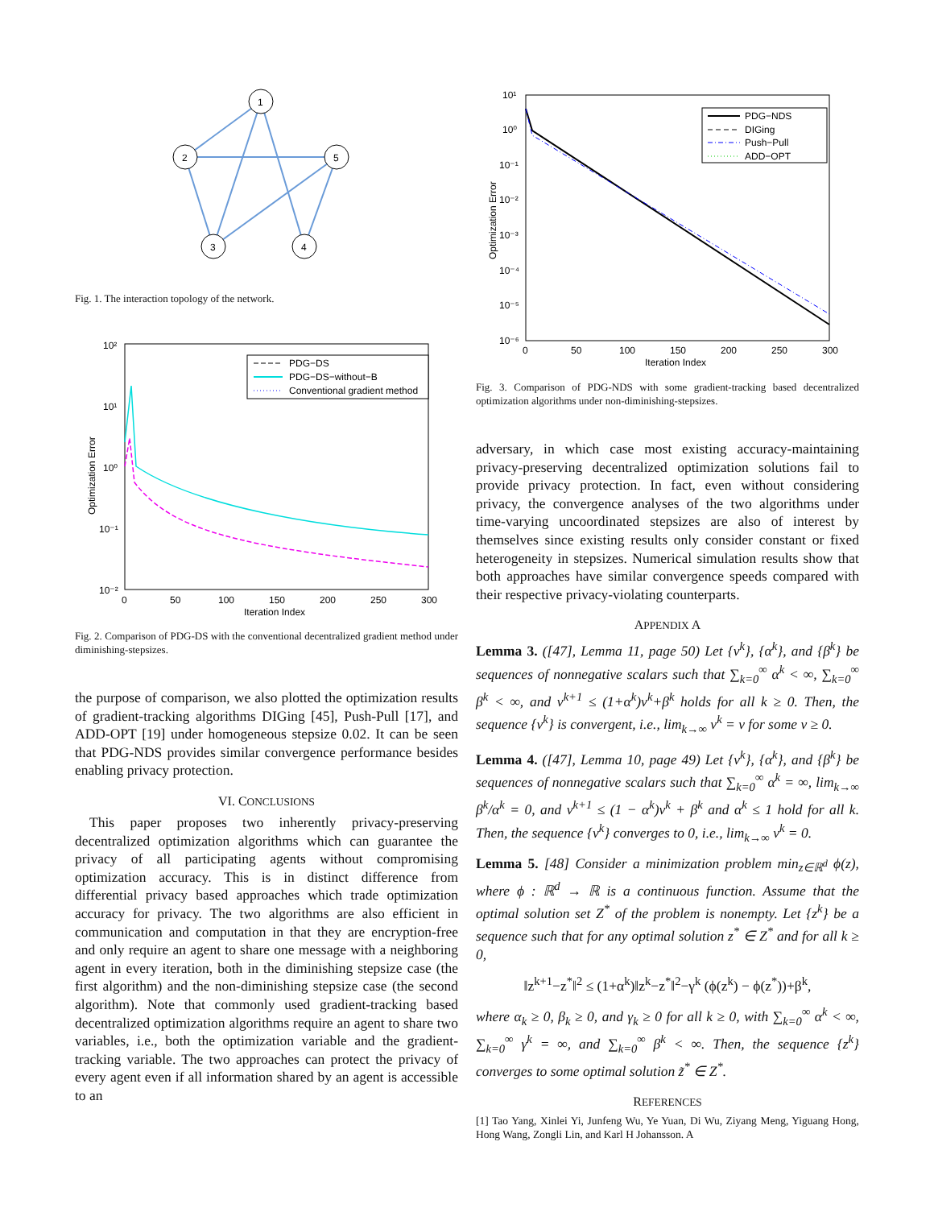1
2
5
3
4
Fig. 1. The interaction topology of the network.
10²
10¹
10⁰
10⁻¹
10⁻²
0
50
100
150
200
250
300
Iteration Index
Optimization Error
PDG−DS
PDG−DS−without−B
Conventional gradient method
Fig. 2. Comparison of PDG-DS with the conventional decentralized gradient method under diminishing-stepsizes.
the purpose of comparison, we also plotted the optimization results of gradient-tracking algorithms DIGing [45], Push-Pull [17], and ADD-OPT [19] under homogeneous stepsize 0.02. It can be seen that PDG-NDS provides similar convergence performance besides enabling privacy protection.
VI. CONCLUSIONS
This paper proposes two inherently privacy-preserving decentralized optimization algorithms which can guarantee the privacy of all participating agents without compromising optimization accuracy. This is in distinct difference from differential privacy based approaches which trade optimization accuracy for privacy. The two algorithms are also efficient in communication and computation in that they are encryption-free and only require an agent to share one message with a neighboring agent in every iteration, both in the diminishing stepsize case (the first algorithm) and the non-diminishing stepsize case (the second algorithm). Note that commonly used gradient-tracking based decentralized optimization algorithms require an agent to share two variables, i.e., both the optimization variable and the gradient-tracking variable. The two approaches can protect the privacy of every agent even if all information shared by an agent is accessible to an
10¹
10⁰
10⁻¹
10⁻²
10⁻³
10⁻⁴
10⁻⁵
10⁻⁶
0
50
100
150
200
250
300
Iteration Index
Optimization Error
PDG−NDS
DIGing
Push−Pull
ADD−OPT
Fig. 3. Comparison of PDG-NDS with some gradient-tracking based decentralized optimization algorithms under non-diminishing-stepsizes.
adversary, in which case most existing accuracy-maintaining privacy-preserving decentralized optimization solutions fail to provide privacy protection. In fact, even without considering privacy, the convergence analyses of the two algorithms under time-varying uncoordinated stepsizes are also of interest by themselves since existing results only consider constant or fixed heterogeneity in stepsizes. Numerical simulation results show that both approaches have similar convergence speeds compared with their respective privacy-violating counterparts.
APPENDIX A
Lemma 3. ([47], Lemma 11, page 50) Let {v<sup>k</sup>}, {α<sup>k</sup>}, and {β<sup>k</sup>} be sequences of nonnegative scalars such that ∑<sub>k=0</sub><sup>∞</sup> α<sup>k</sup> < ∞, ∑<sub>k=0</sub><sup>∞</sup> β<sup>k</sup> < ∞, and v<sup>k+1</sup> ≤ (1+α<sup>k</sup>)v<sup>k</sup>+β<sup>k</sup> holds for all k ≥ 0. Then, the sequence {v<sup>k</sup>} is convergent, i.e., lim<sub>k→∞</sub> v<sup>k</sup> = v for some v ≥ 0.
Lemma 4. ([47], Lemma 10, page 49) Let {v<sup>k</sup>}, {α<sup>k</sup>}, and {β<sup>k</sup>} be sequences of nonnegative scalars such that ∑<sub>k=0</sub><sup>∞</sup> α<sup>k</sup> = ∞, lim<sub>k→∞</sub> β<sup>k</sup>/α<sup>k</sup> = 0, and v<sup>k+1</sup> ≤ (1 − α<sup>k</sup>)v<sup>k</sup> + β<sup>k</sup> and α<sup>k</sup> ≤ 1 hold for all k. Then, the sequence {v<sup>k</sup>} converges to 0, i.e., lim<sub>k→∞</sub> v<sup>k</sup> = 0.
Lemma 5. [48] Consider a minimization problem min<sub>z∈ℝ<sup>d</sup></sub> ϕ(z), where ϕ : ℝ<sup>d</sup> → ℝ is a continuous function. Assume that the optimal solution set Z<sup>*</sup> of the problem is nonempty. Let {z<sup>k</sup>} be a sequence such that for any optimal solution z<sup>*</sup> ∈ Z<sup>*</sup> and for all k ≥ 0,
‖z<sup>k+1</sup>−z<sup>*</sup>‖<sup>2</sup> ≤ (1+α<sup>k</sup>)‖z<sup>k</sup>−z<sup>*</sup>‖<sup>2</sup>−γ<sup>k</sup> (ϕ(z<sup>k</sup>) − ϕ(z<sup>*</sup>))+β<sup>k</sup>,
where α<sub>k</sub> ≥ 0, β<sub>k</sub> ≥ 0, and γ<sub>k</sub> ≥ 0 for all k ≥ 0, with ∑<sub>k=0</sub><sup>∞</sup> α<sup>k</sup> < ∞, ∑<sub>k=0</sub><sup>∞</sup> γ<sup>k</sup> = ∞, and ∑<sub>k=0</sub><sup>∞</sup> β<sup>k</sup> < ∞. Then, the sequence {z<sup>k</sup>} converges to some optimal solution z̃<sup>*</sup> ∈ Z<sup>*</sup>.
REFERENCES
[1] Tao Yang, Xinlei Yi, Junfeng Wu, Ye Yuan, Di Wu, Ziyang Meng, Yiguang Hong, Hong Wang, Zongli Lin, and Karl H Johansson. A